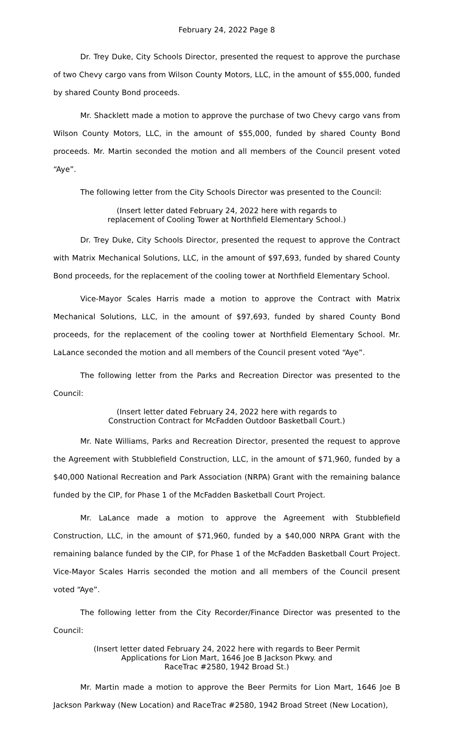February 24, 2022 Page 8
Dr. Trey Duke, City Schools Director, presented the request to approve the purchase of two Chevy cargo vans from Wilson County Motors, LLC, in the amount of $55,000, funded by shared County Bond proceeds.
Mr. Shacklett made a motion to approve the purchase of two Chevy cargo vans from Wilson County Motors, LLC, in the amount of $55,000, funded by shared County Bond proceeds. Mr. Martin seconded the motion and all members of the Council present voted “Aye”.
The following letter from the City Schools Director was presented to the Council:
(Insert letter dated February 24, 2022 here with regards to
replacement of Cooling Tower at Northfield Elementary School.)
Dr. Trey Duke, City Schools Director, presented the request to approve the Contract with Matrix Mechanical Solutions, LLC, in the amount of $97,693, funded by shared County Bond proceeds, for the replacement of the cooling tower at Northfield Elementary School.
Vice-Mayor Scales Harris made a motion to approve the Contract with Matrix Mechanical Solutions, LLC, in the amount of $97,693, funded by shared County Bond proceeds, for the replacement of the cooling tower at Northfield Elementary School. Mr. LaLance seconded the motion and all members of the Council present voted “Aye”.
The following letter from the Parks and Recreation Director was presented to the Council:
(Insert letter dated February 24, 2022 here with regards to
Construction Contract for McFadden Outdoor Basketball Court.)
Mr. Nate Williams, Parks and Recreation Director, presented the request to approve the Agreement with Stubblefield Construction, LLC, in the amount of $71,960, funded by a $40,000 National Recreation and Park Association (NRPA) Grant with the remaining balance funded by the CIP, for Phase 1 of the McFadden Basketball Court Project.
Mr. LaLance made a motion to approve the Agreement with Stubblefield Construction, LLC, in the amount of $71,960, funded by a $40,000 NRPA Grant with the remaining balance funded by the CIP, for Phase 1 of the McFadden Basketball Court Project. Vice-Mayor Scales Harris seconded the motion and all members of the Council present voted “Aye”.
The following letter from the City Recorder/Finance Director was presented to the Council:
(Insert letter dated February 24, 2022 here with regards to Beer Permit
Applications for Lion Mart, 1646 Joe B Jackson Pkwy. and
RaceTrac #2580, 1942 Broad St.)
Mr. Martin made a motion to approve the Beer Permits for Lion Mart, 1646 Joe B Jackson Parkway (New Location) and RaceTrac #2580, 1942 Broad Street (New Location),